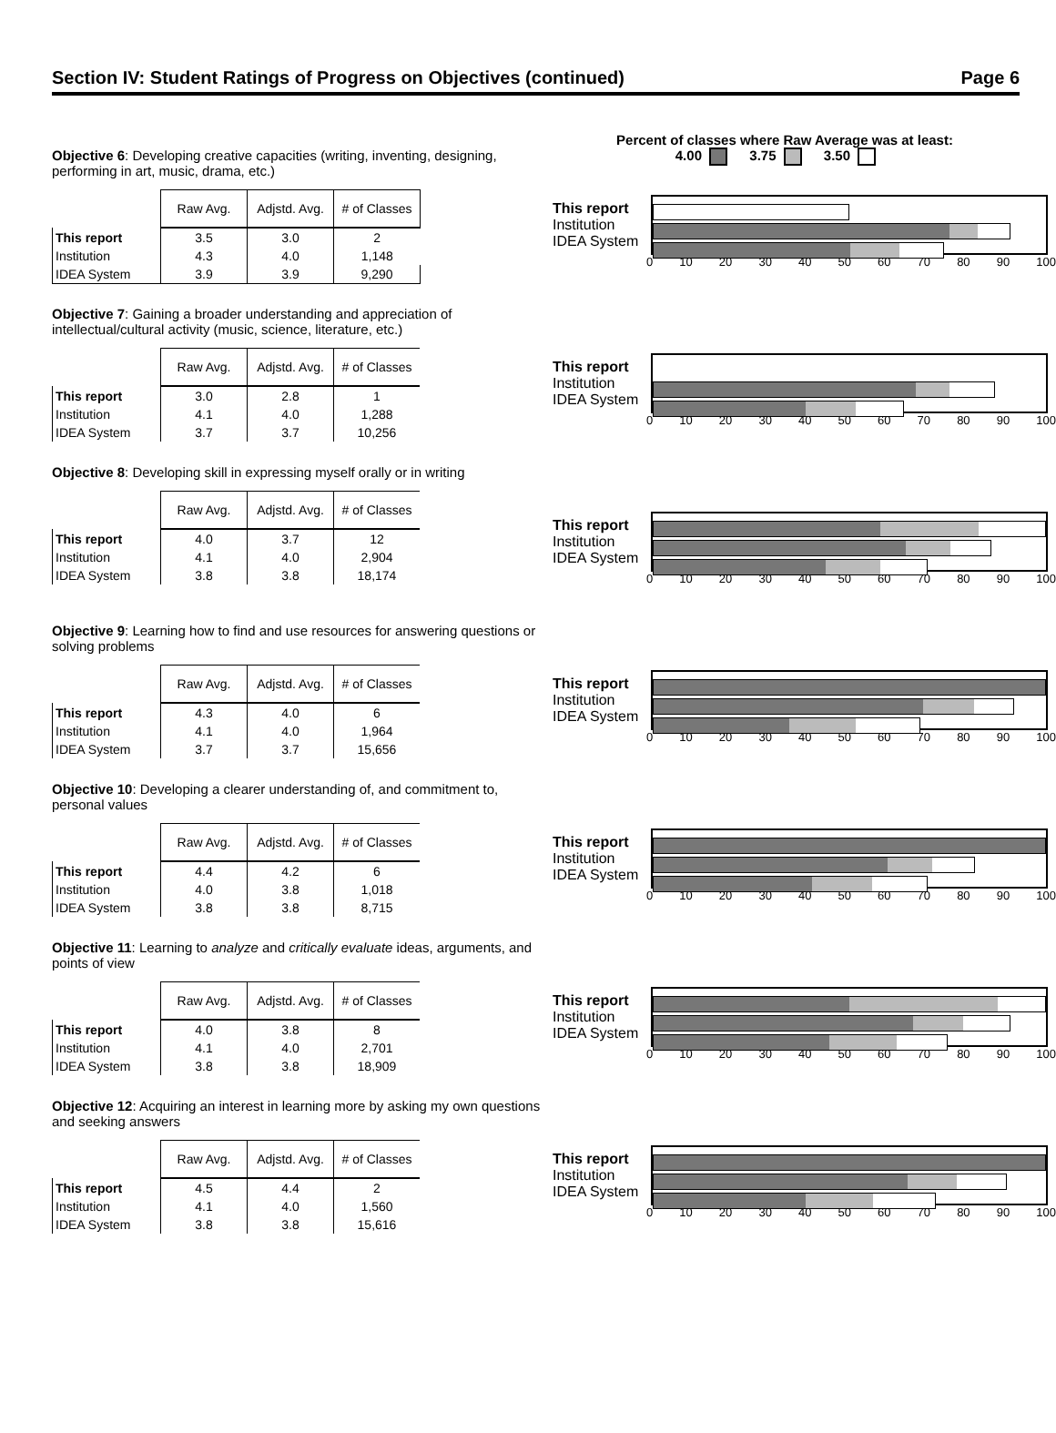Section IV: Student Ratings of Progress on Objectives (continued) Page 6
Percent of classes where Raw Average was at least:
4.00 3.75 3.50
Objective 6: Developing creative capacities (writing, inventing, designing, performing in art, music, drama, etc.)
| | Raw Avg. | Adjstd. Avg. | # of Classes |
| This report | 3.5 | 3.0 | 2 |
| Institution | 4.3 | 4.0 | 1,148 |
| IDEA System | 3.9 | 3.9 | 9,290 |
This report
Institution
IDEA System
0 10 20 30 40 50 60 70 80 90 100
Objective 7: Gaining a broader understanding and appreciation of intellectual/cultural activity (music, science, literature, etc.)
| | Raw Avg. | Adjstd. Avg. | # of Classes |
| This report | 3.0 | 2.8 | 1 |
| Institution | 4.1 | 4.0 | 1,288 |
| IDEA System | 3.7 | 3.7 | 10,256 |
This report
Institution
IDEA System
0 10 20 30 40 50 60 70 80 90 100
Objective 8: Developing skill in expressing myself orally or in writing
| | Raw Avg. | Adjstd. Avg. | # of Classes |
| This report | 4.0 | 3.7 | 12 |
| Institution | 4.1 | 4.0 | 2,904 |
| IDEA System | 3.8 | 3.8 | 18,174 |
This report
Institution
IDEA System
0 10 20 30 40 50 60 70 80 90 100
Objective 9: Learning how to find and use resources for answering questions or solving problems
| | Raw Avg. | Adjstd. Avg. | # of Classes |
| This report | 4.3 | 4.0 | 6 |
| Institution | 4.1 | 4.0 | 1,964 |
| IDEA System | 3.7 | 3.7 | 15,656 |
This report
Institution
IDEA System
0 10 20 30 40 50 60 70 80 90 100
Objective 10: Developing a clearer understanding of, and commitment to, personal values
| | Raw Avg. | Adjstd. Avg. | # of Classes |
| This report | 4.4 | 4.2 | 6 |
| Institution | 4.0 | 3.8 | 1,018 |
| IDEA System | 3.8 | 3.8 | 8,715 |
This report
Institution
IDEA System
0 10 20 30 40 50 60 70 80 90 100
Objective 11: Learning to analyze and critically evaluate ideas, arguments, and points of view
| | Raw Avg. | Adjstd. Avg. | # of Classes |
| This report | 4.0 | 3.8 | 8 |
| Institution | 4.1 | 4.0 | 2,701 |
| IDEA System | 3.8 | 3.8 | 18,909 |
This report
Institution
IDEA System
0 10 20 30 40 50 60 70 80 90 100
Objective 12: Acquiring an interest in learning more by asking my own questions and seeking answers
| | Raw Avg. | Adjstd. Avg. | # of Classes |
| This report | 4.5 | 4.4 | 2 |
| Institution | 4.1 | 4.0 | 1,560 |
| IDEA System | 3.8 | 3.8 | 15,616 |
This report
Institution
IDEA System
0 10 20 30 40 50 60 70 80 90 100